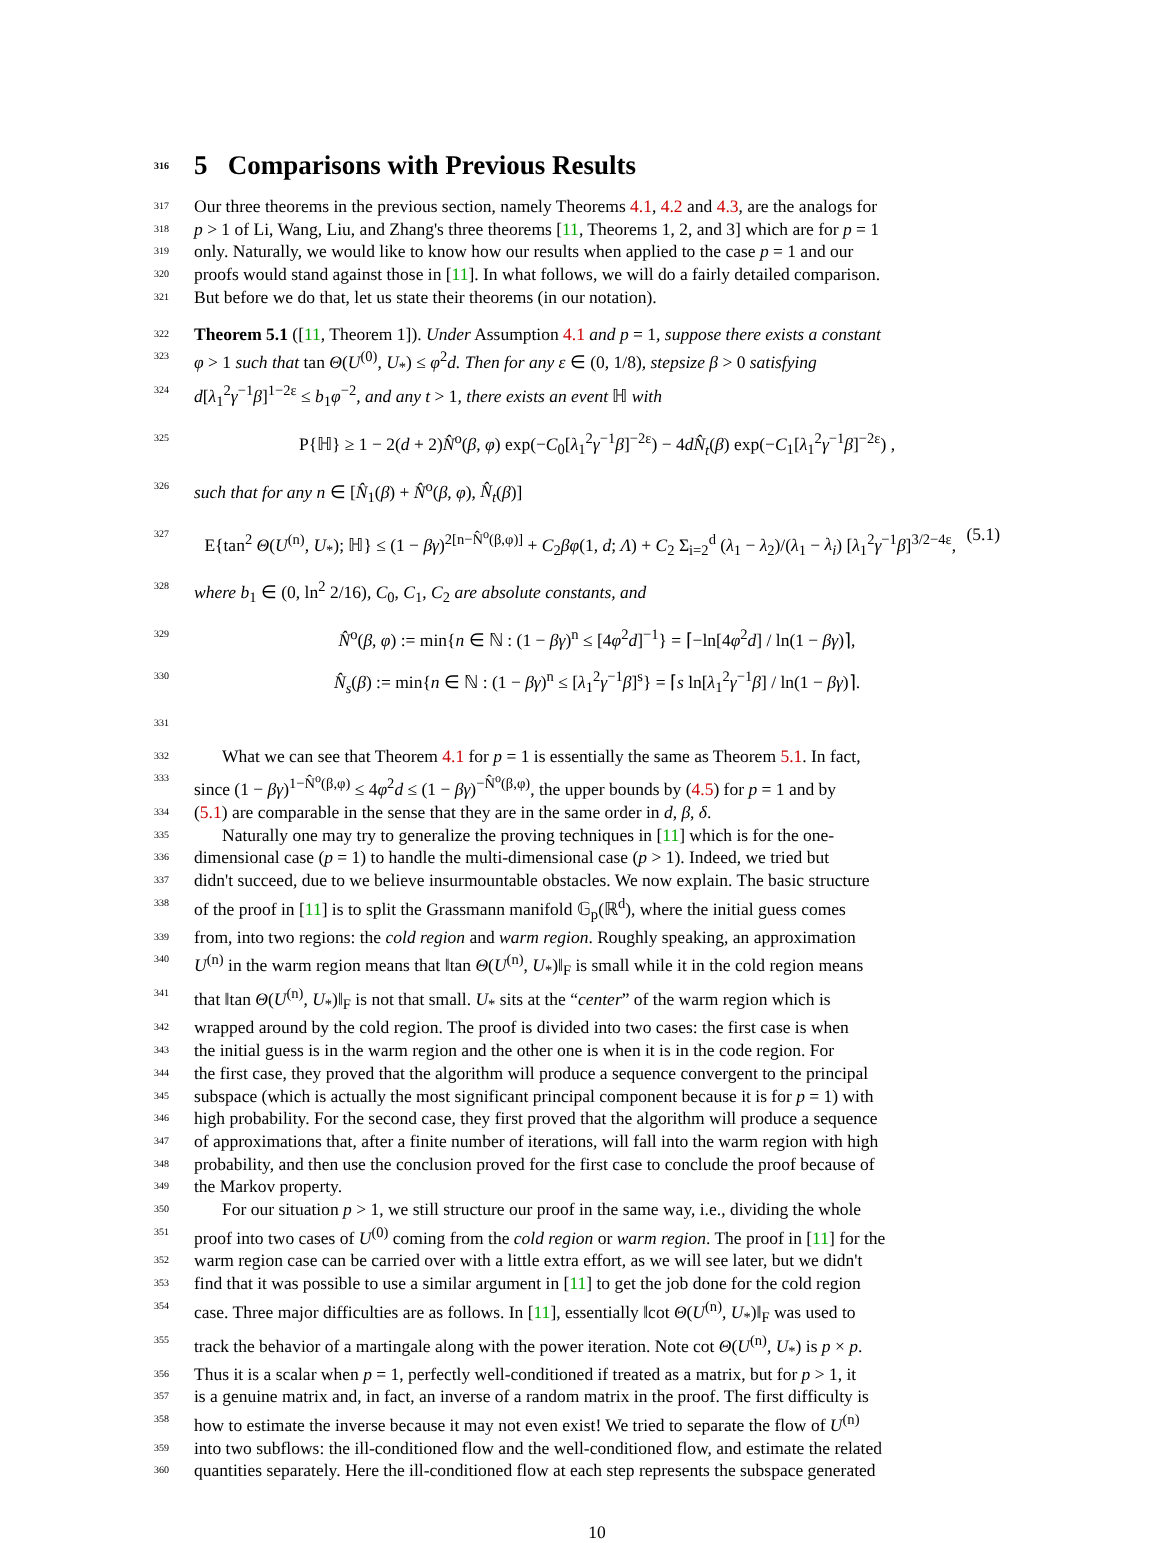316 5 Comparisons with Previous Results
317 Our three theorems in the previous section, namely Theorems 4.1, 4.2 and 4.3, are the analogs for
318 p > 1 of Li, Wang, Liu, and Zhang's three theorems [11, Theorems 1, 2, and 3] which are for p = 1
319 only. Naturally, we would like to know how our results when applied to the case p = 1 and our
320 proofs would stand against those in [11]. In what follows, we will do a fairly detailed comparison.
321 But before we do that, let us state their theorems (in our notation).
322 Theorem 5.1 ([11, Theorem 1]). Under Assumption 4.1 and p = 1, suppose there exists a constant
323 φ > 1 such that tan Θ(U<sup>(0)</sup>, U<sub>*</sub>) ≤ φ<sup>2</sup>d. Then for any ε ∈ (0, 1/8), stepsize β > 0 satisfying
324 d[λ<sub>1</sub><sup>2</sup>γ<sup>−1</sup>β]<sup>1−2ε</sup> ≤ b<sub>1</sub>φ<sup>−2</sup>, and any t > 1, there exists an event ℍ with
325 P{ℍ} ≥ 1 − 2(d + 2)N̂<sup>o</sup>(β, φ) exp(−C<sub>0</sub>[λ<sub>1</sub><sup>2</sup>γ<sup>−1</sup>β]<sup>−2ε</sup>) − 4dN̂<sub>t</sub>(β) exp(−C<sub>1</sub>[λ<sub>1</sub><sup>2</sup>γ<sup>−1</sup>β]<sup>−2ε</sup>) ,
326 such that for any n ∈ [N̂<sub>1</sub>(β) + N̂<sup>o</sup>(β, φ), N̂<sub>t</sub>(β)]
327 E{tan<sup>2</sup> Θ(U<sup>(n)</sup>, U<sub>*</sub>); ℍ} ≤ (1 − βγ)<sup>2[n−N̂<sup>o</sup>(β,φ)]</sup> + C<sub>2</sub>βφ(1, d; Λ) + C<sub>2</sub> Σ<sub>i=2</sub><sup>d</sup> (λ<sub>1</sub> − λ<sub>2</sub>)/(λ<sub>1</sub> − λ<sub>i</sub>) [λ<sub>1</sub><sup>2</sup>γ<sup>−1</sup>β]<sup>3/2−4ε</sup>, (5.1)
328 where b<sub>1</sub> ∈ (0, ln<sup>2</sup> 2/16), C<sub>0</sub>, C<sub>1</sub>, C<sub>2</sub> are absolute constants, and
329 N̂<sup>o</sup>(β, φ) := min{n ∈ ℕ : (1 − βγ)<sup>n</sup> ≤ [4φ<sup>2</sup>d]<sup>−1</sup>} = ⌈−ln[4φ<sup>2</sup>d] / ln(1 − βγ)⌉,
330 N̂<sub>s</sub>(β) := min{n ∈ ℕ : (1 − βγ)<sup>n</sup> ≤ [λ<sub>1</sub><sup>2</sup>γ<sup>−1</sup>β]<sup>s</sup>} = ⌈s ln[λ<sub>1</sub><sup>2</sup>γ<sup>−1</sup>β] / ln(1 − βγ)⌉.
331
332 What we can see that Theorem 4.1 for p = 1 is essentially the same as Theorem 5.1. In fact,
333 since (1 − βγ)<sup>1−N̂<sup>o</sup>(β,φ)</sup> ≤ 4φ<sup>2</sup>d ≤ (1 − βγ)<sup>−N̂<sup>o</sup>(β,φ)</sup>, the upper bounds by (4.5) for p = 1 and by
334 (5.1) are comparable in the sense that they are in the same order in d, β, δ.
335 Naturally one may try to generalize the proving techniques in [11] which is for the one-
336 dimensional case (p = 1) to handle the multi-dimensional case (p > 1). Indeed, we tried but
337 didn't succeed, due to we believe insurmountable obstacles. We now explain. The basic structure
338 of the proof in [11] is to split the Grassmann manifold 𝔾<sub>p</sub>(ℝ<sup>d</sup>), where the initial guess comes
339 from, into two regions: the cold region and warm region. Roughly speaking, an approximation
340 U<sup>(n)</sup> in the warm region means that ‖tan Θ(U<sup>(n)</sup>, U<sub>*</sub>)‖<sub>F</sub> is small while it in the cold region means
341 that ‖tan Θ(U<sup>(n)</sup>, U<sub>*</sub>)‖<sub>F</sub> is not that small. U<sub>*</sub> sits at the “center” of the warm region which is
342 wrapped around by the cold region. The proof is divided into two cases: the first case is when
343 the initial guess is in the warm region and the other one is when it is in the code region. For
344 the first case, they proved that the algorithm will produce a sequence convergent to the principal
345 subspace (which is actually the most significant principal component because it is for p = 1) with
346 high probability. For the second case, they first proved that the algorithm will produce a sequence
347 of approximations that, after a finite number of iterations, will fall into the warm region with high
348 probability, and then use the conclusion proved for the first case to conclude the proof because of
349 the Markov property.
350 For our situation p > 1, we still structure our proof in the same way, i.e., dividing the whole
351 proof into two cases of U<sup>(0)</sup> coming from the cold region or warm region. The proof in [11] for the
352 warm region case can be carried over with a little extra effort, as we will see later, but we didn't
353 find that it was possible to use a similar argument in [11] to get the job done for the cold region
354 case. Three major difficulties are as follows. In [11], essentially ‖cot Θ(U<sup>(n)</sup>, U<sub>*</sub>)‖<sub>F</sub> was used to
355 track the behavior of a martingale along with the power iteration. Note cot Θ(U<sup>(n)</sup>, U<sub>*</sub>) is p × p.
356 Thus it is a scalar when p = 1, perfectly well-conditioned if treated as a matrix, but for p > 1, it
357 is a genuine matrix and, in fact, an inverse of a random matrix in the proof. The first difficulty is
358 how to estimate the inverse because it may not even exist! We tried to separate the flow of U<sup>(n)</sup>
359 into two subflows: the ill-conditioned flow and the well-conditioned flow, and estimate the related
360 quantities separately. Here the ill-conditioned flow at each step represents the subspace generated
10